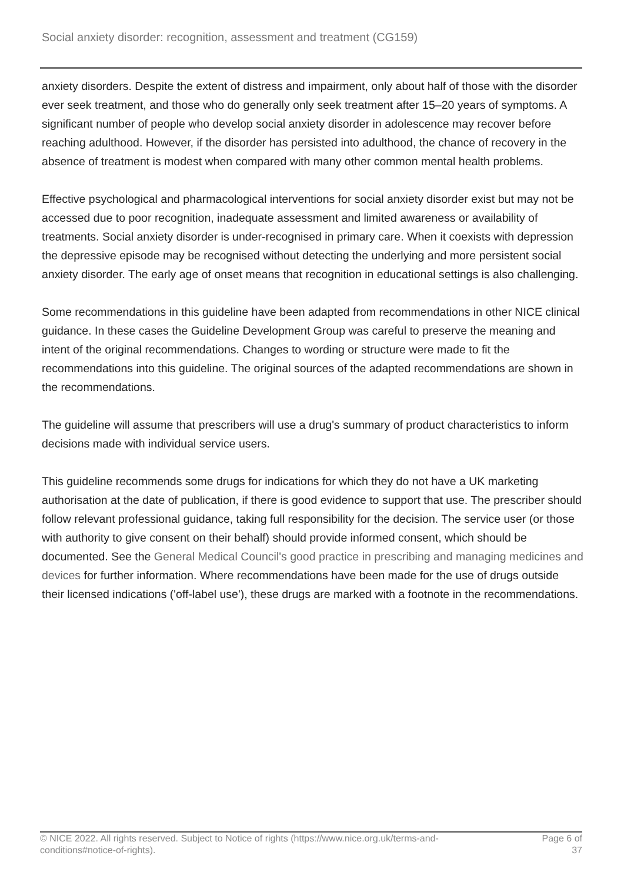Social anxiety disorder: recognition, assessment and treatment (CG159)
anxiety disorders. Despite the extent of distress and impairment, only about half of those with the disorder ever seek treatment, and those who do generally only seek treatment after 15–20 years of symptoms. A significant number of people who develop social anxiety disorder in adolescence may recover before reaching adulthood. However, if the disorder has persisted into adulthood, the chance of recovery in the absence of treatment is modest when compared with many other common mental health problems.
Effective psychological and pharmacological interventions for social anxiety disorder exist but may not be accessed due to poor recognition, inadequate assessment and limited awareness or availability of treatments. Social anxiety disorder is under-recognised in primary care. When it coexists with depression the depressive episode may be recognised without detecting the underlying and more persistent social anxiety disorder. The early age of onset means that recognition in educational settings is also challenging.
Some recommendations in this guideline have been adapted from recommendations in other NICE clinical guidance. In these cases the Guideline Development Group was careful to preserve the meaning and intent of the original recommendations. Changes to wording or structure were made to fit the recommendations into this guideline. The original sources of the adapted recommendations are shown in the recommendations.
The guideline will assume that prescribers will use a drug's summary of product characteristics to inform decisions made with individual service users.
This guideline recommends some drugs for indications for which they do not have a UK marketing authorisation at the date of publication, if there is good evidence to support that use. The prescriber should follow relevant professional guidance, taking full responsibility for the decision. The service user (or those with authority to give consent on their behalf) should provide informed consent, which should be documented. See the General Medical Council's good practice in prescribing and managing medicines and devices for further information. Where recommendations have been made for the use of drugs outside their licensed indications ('off-label use'), these drugs are marked with a footnote in the recommendations.
© NICE 2022. All rights reserved. Subject to Notice of rights (https://www.nice.org.uk/terms-and-conditions#notice-of-rights).
Page 6 of 37